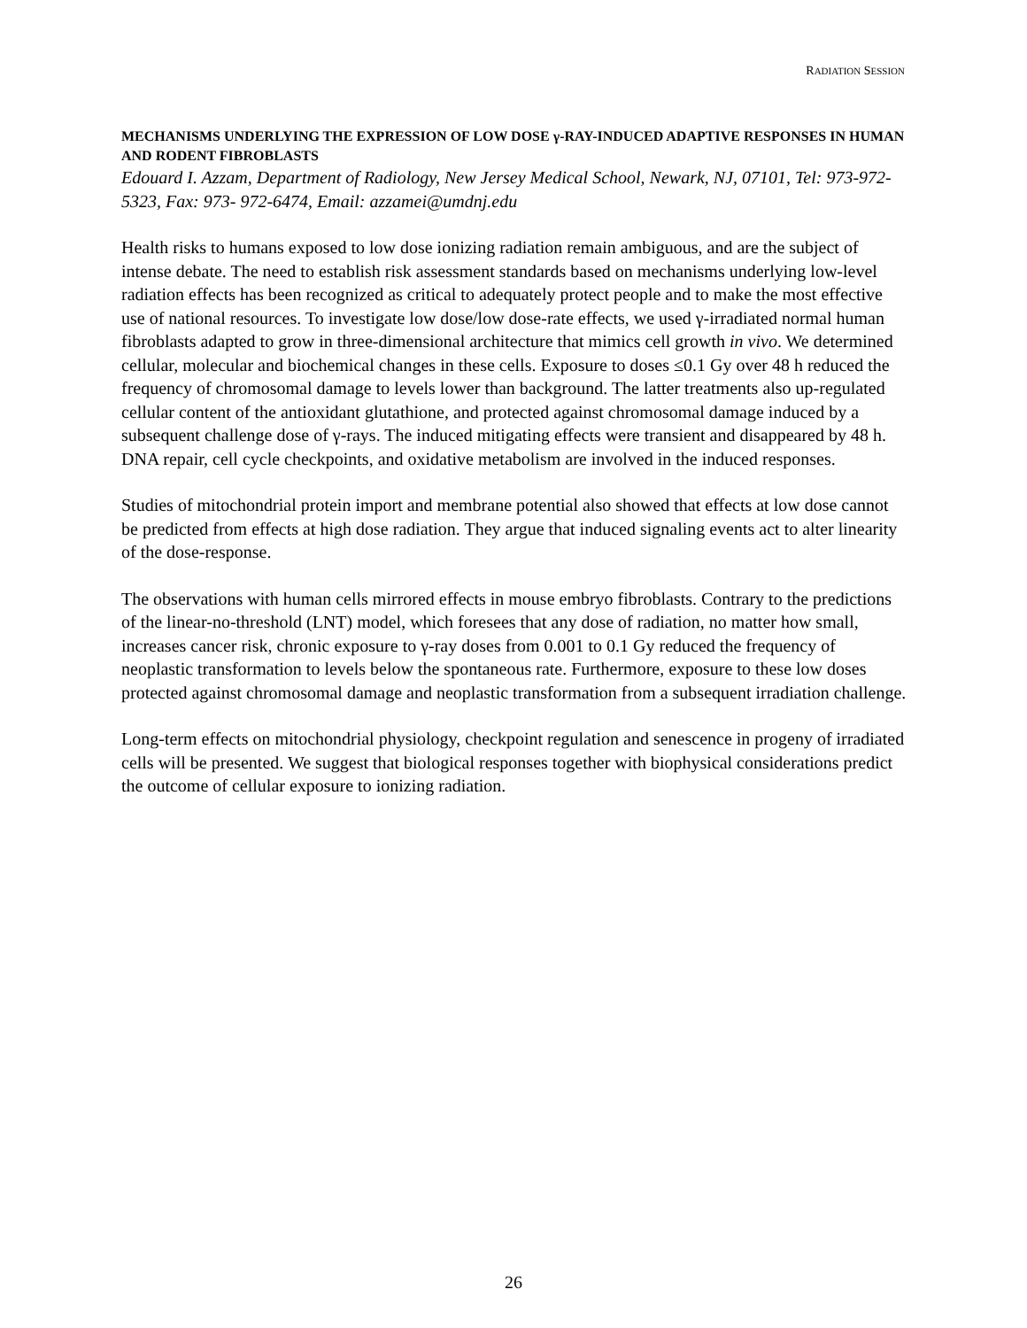RADIATION SESSION
MECHANISMS UNDERLYING THE EXPRESSION OF LOW DOSE γ-RAY-INDUCED ADAPTIVE RESPONSES IN HUMAN AND RODENT FIBROBLASTS
Edouard I. Azzam, Department of Radiology, New Jersey Medical School, Newark, NJ, 07101, Tel: 973-972-5323, Fax: 973- 972-6474, Email: azzamei@umdnj.edu
Health risks to humans exposed to low dose ionizing radiation remain ambiguous, and are the subject of intense debate. The need to establish risk assessment standards based on mechanisms underlying low-level radiation effects has been recognized as critical to adequately protect people and to make the most effective use of national resources. To investigate low dose/low dose-rate effects, we used γ-irradiated normal human fibroblasts adapted to grow in three-dimensional architecture that mimics cell growth in vivo. We determined cellular, molecular and biochemical changes in these cells. Exposure to doses ≤0.1 Gy over 48 h reduced the frequency of chromosomal damage to levels lower than background. The latter treatments also up-regulated cellular content of the antioxidant glutathione, and protected against chromosomal damage induced by a subsequent challenge dose of γ-rays. The induced mitigating effects were transient and disappeared by 48 h. DNA repair, cell cycle checkpoints, and oxidative metabolism are involved in the induced responses.
Studies of mitochondrial protein import and membrane potential also showed that effects at low dose cannot be predicted from effects at high dose radiation. They argue that induced signaling events act to alter linearity of the dose-response.
The observations with human cells mirrored effects in mouse embryo fibroblasts. Contrary to the predictions of the linear-no-threshold (LNT) model, which foresees that any dose of radiation, no matter how small, increases cancer risk, chronic exposure to γ-ray doses from 0.001 to 0.1 Gy reduced the frequency of neoplastic transformation to levels below the spontaneous rate. Furthermore, exposure to these low doses protected against chromosomal damage and neoplastic transformation from a subsequent irradiation challenge.
Long-term effects on mitochondrial physiology, checkpoint regulation and senescence in progeny of irradiated cells will be presented. We suggest that biological responses together with biophysical considerations predict the outcome of cellular exposure to ionizing radiation.
26